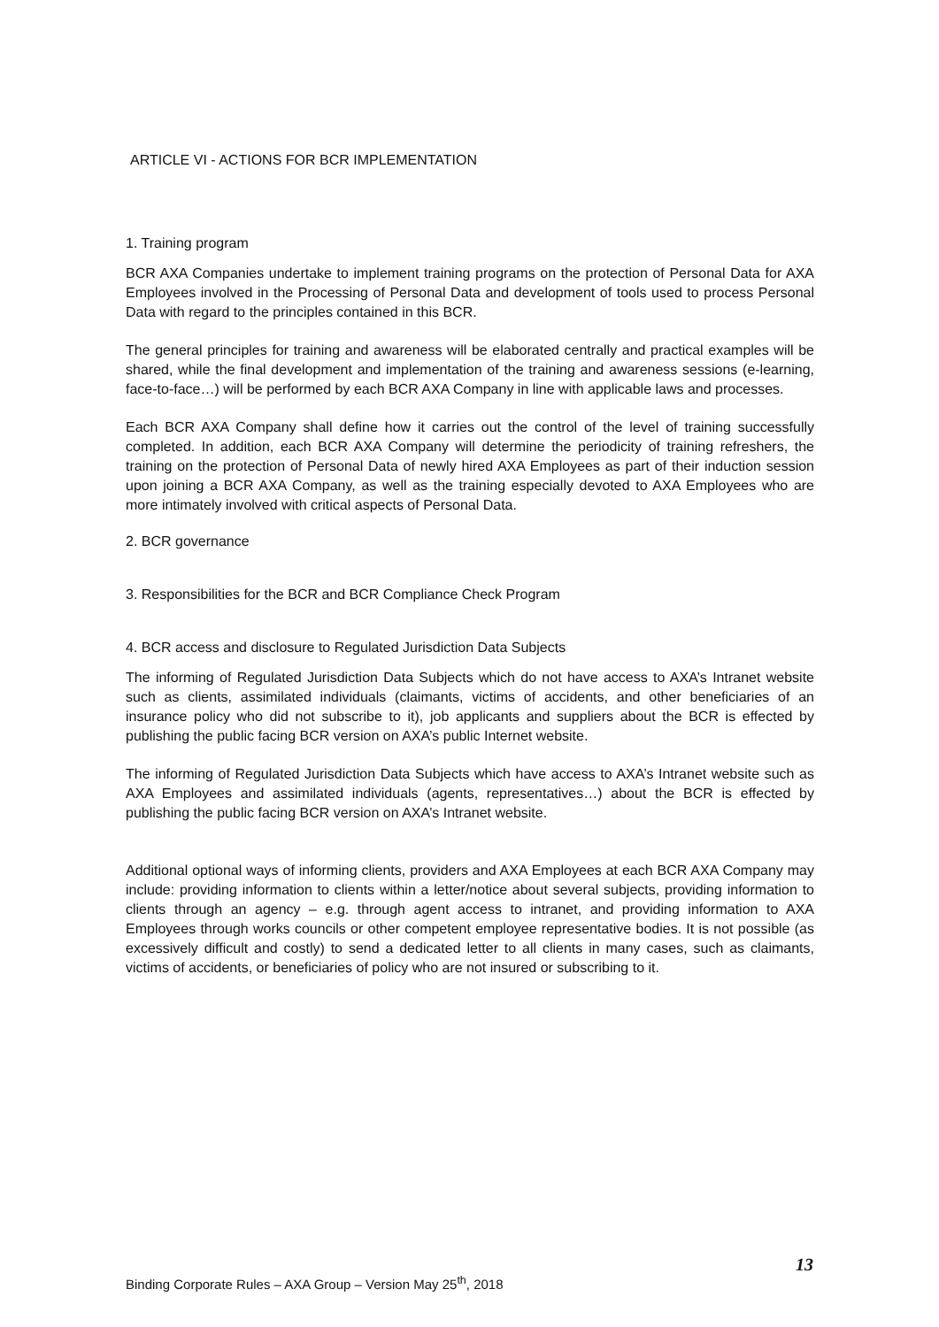ARTICLE VI - ACTIONS FOR BCR IMPLEMENTATION
1. Training program
BCR AXA Companies undertake to implement training programs on the protection of Personal Data for AXA Employees involved in the Processing of Personal Data and development of tools used to process Personal Data with regard to the principles contained in this BCR.
The general principles for training and awareness will be elaborated centrally and practical examples will be shared, while the final development and implementation of the training and awareness sessions (e-learning, face-to-face…) will be performed by each BCR AXA Company in line with applicable laws and processes.
Each BCR AXA Company shall define how it carries out the control of the level of training successfully completed. In addition, each BCR AXA Company will determine the periodicity of training refreshers, the training on the protection of Personal Data of newly hired AXA Employees as part of their induction session upon joining a BCR AXA Company, as well as the training especially devoted to AXA Employees who are more intimately involved with critical aspects of Personal Data.
2. BCR governance
3. Responsibilities for the BCR and BCR Compliance Check Program
4. BCR access and disclosure to Regulated Jurisdiction Data Subjects
The informing of Regulated Jurisdiction Data Subjects which do not have access to AXA’s Intranet website such as clients, assimilated individuals (claimants, victims of accidents, and other beneficiaries of an insurance policy who did not subscribe to it), job applicants and suppliers about the BCR is effected by publishing the public facing BCR version on AXA’s public Internet website.
The informing of Regulated Jurisdiction Data Subjects which have access to AXA’s Intranet website such as AXA Employees and assimilated individuals (agents, representatives…) about the BCR is effected by publishing the public facing BCR version on AXA’s Intranet website.
Additional optional ways of informing clients, providers and AXA Employees at each BCR AXA Company may include: providing information to clients within a letter/notice about several subjects, providing information to clients through an agency – e.g. through agent access to intranet, and providing information to AXA Employees through works councils or other competent employee representative bodies. It is not possible (as excessively difficult and costly) to send a dedicated letter to all clients in many cases, such as claimants, victims of accidents, or beneficiaries of policy who are not insured or subscribing to it.
13
Binding Corporate Rules – AXA Group – Version May 25<sup>th</sup>, 2018